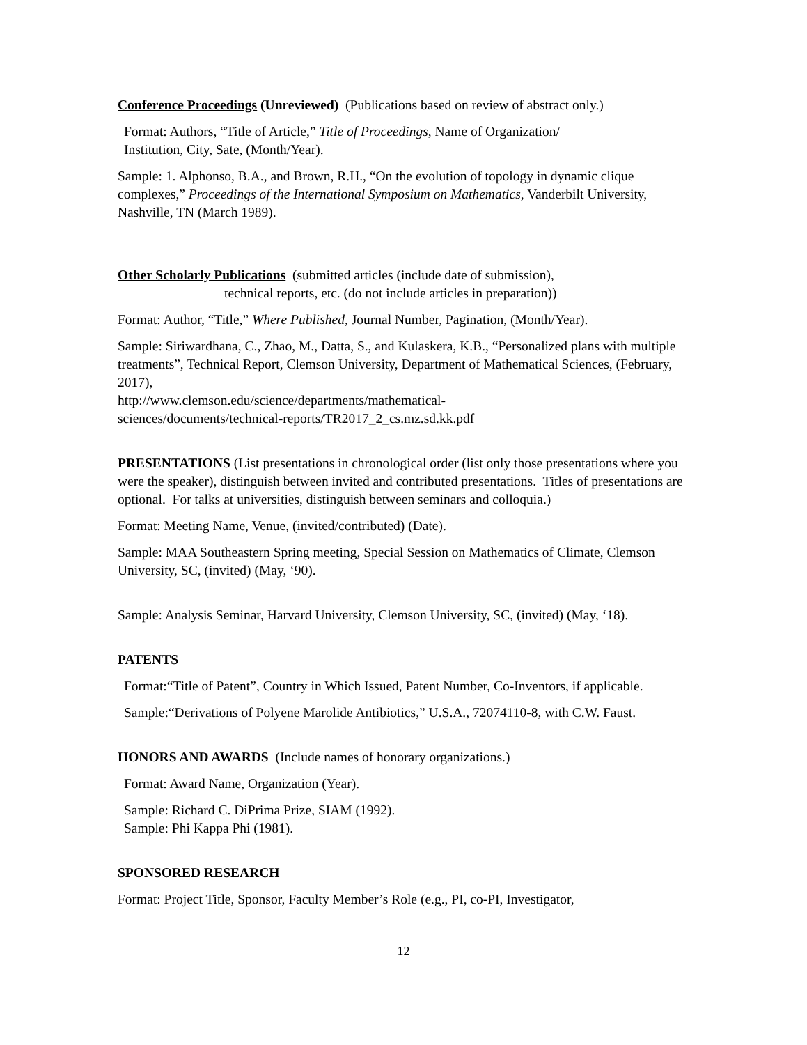Conference Proceedings (Unreviewed) (Publications based on review of abstract only.)
Format: Authors, “Title of Article,” Title of Proceedings, Name of Organization/
Institution, City, Sate, (Month/Year).
Sample: 1. Alphonso, B.A., and Brown, R.H., “On the evolution of topology in dynamic clique complexes,” Proceedings of the International Symposium on Mathematics, Vanderbilt University, Nashville, TN (March 1989).
Other Scholarly Publications (submitted articles (include date of submission),
technical reports, etc. (do not include articles in preparation))
Format: Author, “Title,” Where Published, Journal Number, Pagination, (Month/Year).
Sample: Siriwardhana, C., Zhao, M., Datta, S., and Kulaskera, K.B., “Personalized plans with multiple treatments”, Technical Report, Clemson University, Department of Mathematical Sciences, (February, 2017),
http://www.clemson.edu/science/departments/mathematical-
sciences/documents/technical-reports/TR2017_2_cs.mz.sd.kk.pdf
PRESENTATIONS (List presentations in chronological order (list only those presentations where you were the speaker), distinguish between invited and contributed presentations. Titles of presentations are optional. For talks at universities, distinguish between seminars and colloquia.)
Format: Meeting Name, Venue, (invited/contributed) (Date).
Sample: MAA Southeastern Spring meeting, Special Session on Mathematics of Climate, Clemson University, SC, (invited) (May, ‘90).
Sample: Analysis Seminar, Harvard University, Clemson University, SC, (invited) (May, ‘18).
PATENTS
Format:“Title of Patent”, Country in Which Issued, Patent Number, Co-Inventors, if applicable.
Sample:“Derivations of Polyene Marolide Antibiotics,” U.S.A., 72074110-8, with C.W. Faust.
HONORS AND AWARDS (Include names of honorary organizations.)
Format: Award Name, Organization (Year).
Sample: Richard C. DiPrima Prize, SIAM (1992).
Sample: Phi Kappa Phi (1981).
SPONSORED RESEARCH
Format: Project Title, Sponsor, Faculty Member’s Role (e.g., PI, co-PI, Investigator,
12